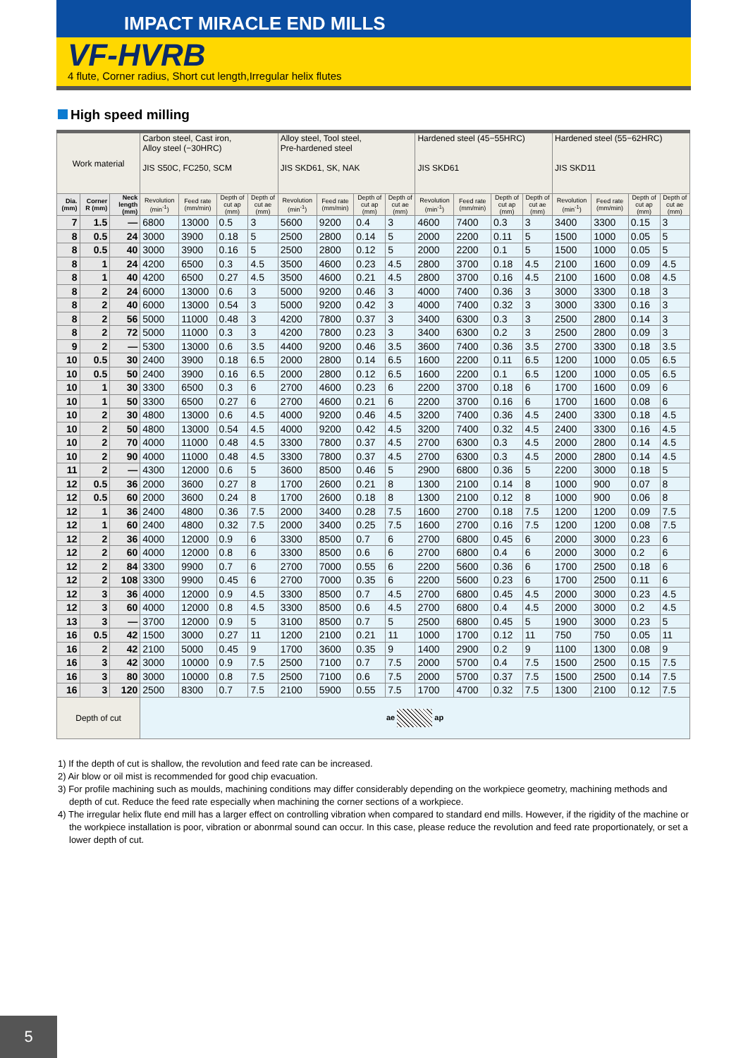IMPACT MIRACLE END MILLS
VF-HVRB
4 flute, Corner radius, Short cut length,Irregular helix flutes
High speed milling
| Work material | | | Carbon steel, Cast iron, Alloy steel (−30HRC) JIS S50C, FC250, SCM | | | | Alloy steel, Tool steel, Pre-hardened steel JIS SKD61, SK, NAK | | | | Hardened steel (45−55HRC) JIS SKD61 | | | | Hardened steel (55−62HRC) JIS SKD11 | | | |
| --- | --- | --- | --- | --- | --- | --- | --- | --- | --- | --- | --- | --- | --- | --- | --- | --- | --- | --- |
| Dia. (mm) | Corner R (mm) | Neck length (mm) | Revolution (min<sup>-1</sup>) | Feed rate (mm/min) | Depth of cut ap (mm) | Depth of cut ae (mm) | Revolution (min<sup>-1</sup>) | Feed rate (mm/min) | Depth of cut ap (mm) | Depth of cut ae (mm) | Revolution (min<sup>-1</sup>) | Feed rate (mm/min) | Depth of cut ap (mm) | Depth of cut ae (mm) | Revolution (min<sup>-1</sup>) | Feed rate (mm/min) | Depth of cut ap (mm) | Depth of cut ae (mm) |
| 7 | 1.5 | — | 6800 | 13000 | 0.5 | 3 | 5600 | 9200 | 0.4 | 3 | 4600 | 7400 | 0.3 | 3 | 3400 | 3300 | 0.15 | 3 |
| 8 | 0.5 | 24 | 3000 | 3900 | 0.18 | 5 | 2500 | 2800 | 0.14 | 5 | 2000 | 2200 | 0.11 | 5 | 1500 | 1000 | 0.05 | 5 |
| 8 | 0.5 | 40 | 3000 | 3900 | 0.16 | 5 | 2500 | 2800 | 0.12 | 5 | 2000 | 2200 | 0.1 | 5 | 1500 | 1000 | 0.05 | 5 |
| 8 | 1 | 24 | 4200 | 6500 | 0.3 | 4.5 | 3500 | 4600 | 0.23 | 4.5 | 2800 | 3700 | 0.18 | 4.5 | 2100 | 1600 | 0.09 | 4.5 |
| 8 | 1 | 40 | 4200 | 6500 | 0.27 | 4.5 | 3500 | 4600 | 0.21 | 4.5 | 2800 | 3700 | 0.16 | 4.5 | 2100 | 1600 | 0.08 | 4.5 |
| 8 | 2 | 24 | 6000 | 13000 | 0.6 | 3 | 5000 | 9200 | 0.46 | 3 | 4000 | 7400 | 0.36 | 3 | 3000 | 3300 | 0.18 | 3 |
| 8 | 2 | 40 | 6000 | 13000 | 0.54 | 3 | 5000 | 9200 | 0.42 | 3 | 4000 | 7400 | 0.32 | 3 | 3000 | 3300 | 0.16 | 3 |
| 8 | 2 | 56 | 5000 | 11000 | 0.48 | 3 | 4200 | 7800 | 0.37 | 3 | 3400 | 6300 | 0.3 | 3 | 2500 | 2800 | 0.14 | 3 |
| 8 | 2 | 72 | 5000 | 11000 | 0.3 | 3 | 4200 | 7800 | 0.23 | 3 | 3400 | 6300 | 0.2 | 3 | 2500 | 2800 | 0.09 | 3 |
| 9 | 2 | — | 5300 | 13000 | 0.6 | 3.5 | 4400 | 9200 | 0.46 | 3.5 | 3600 | 7400 | 0.36 | 3.5 | 2700 | 3300 | 0.18 | 3.5 |
| 10 | 0.5 | 30 | 2400 | 3900 | 0.18 | 6.5 | 2000 | 2800 | 0.14 | 6.5 | 1600 | 2200 | 0.11 | 6.5 | 1200 | 1000 | 0.05 | 6.5 |
| 10 | 0.5 | 50 | 2400 | 3900 | 0.16 | 6.5 | 2000 | 2800 | 0.12 | 6.5 | 1600 | 2200 | 0.1 | 6.5 | 1200 | 1000 | 0.05 | 6.5 |
| 10 | 1 | 30 | 3300 | 6500 | 0.3 | 6 | 2700 | 4600 | 0.23 | 6 | 2200 | 3700 | 0.18 | 6 | 1700 | 1600 | 0.09 | 6 |
| 10 | 1 | 50 | 3300 | 6500 | 0.27 | 6 | 2700 | 4600 | 0.21 | 6 | 2200 | 3700 | 0.16 | 6 | 1700 | 1600 | 0.08 | 6 |
| 10 | 2 | 30 | 4800 | 13000 | 0.6 | 4.5 | 4000 | 9200 | 0.46 | 4.5 | 3200 | 7400 | 0.36 | 4.5 | 2400 | 3300 | 0.18 | 4.5 |
| 10 | 2 | 50 | 4800 | 13000 | 0.54 | 4.5 | 4000 | 9200 | 0.42 | 4.5 | 3200 | 7400 | 0.32 | 4.5 | 2400 | 3300 | 0.16 | 4.5 |
| 10 | 2 | 70 | 4000 | 11000 | 0.48 | 4.5 | 3300 | 7800 | 0.37 | 4.5 | 2700 | 6300 | 0.3 | 4.5 | 2000 | 2800 | 0.14 | 4.5 |
| 10 | 2 | 90 | 4000 | 11000 | 0.48 | 4.5 | 3300 | 7800 | 0.37 | 4.5 | 2700 | 6300 | 0.3 | 4.5 | 2000 | 2800 | 0.14 | 4.5 |
| 11 | 2 | — | 4300 | 12000 | 0.6 | 5 | 3600 | 8500 | 0.46 | 5 | 2900 | 6800 | 0.36 | 5 | 2200 | 3000 | 0.18 | 5 |
| 12 | 0.5 | 36 | 2000 | 3600 | 0.27 | 8 | 1700 | 2600 | 0.21 | 8 | 1300 | 2100 | 0.14 | 8 | 1000 | 900 | 0.07 | 8 |
| 12 | 0.5 | 60 | 2000 | 3600 | 0.24 | 8 | 1700 | 2600 | 0.18 | 8 | 1300 | 2100 | 0.12 | 8 | 1000 | 900 | 0.06 | 8 |
| 12 | 1 | 36 | 2400 | 4800 | 0.36 | 7.5 | 2000 | 3400 | 0.28 | 7.5 | 1600 | 2700 | 0.18 | 7.5 | 1200 | 1200 | 0.09 | 7.5 |
| 12 | 1 | 60 | 2400 | 4800 | 0.32 | 7.5 | 2000 | 3400 | 0.25 | 7.5 | 1600 | 2700 | 0.16 | 7.5 | 1200 | 1200 | 0.08 | 7.5 |
| 12 | 2 | 36 | 4000 | 12000 | 0.9 | 6 | 3300 | 8500 | 0.7 | 6 | 2700 | 6800 | 0.45 | 6 | 2000 | 3000 | 0.23 | 6 |
| 12 | 2 | 60 | 4000 | 12000 | 0.8 | 6 | 3300 | 8500 | 0.6 | 6 | 2700 | 6800 | 0.4 | 6 | 2000 | 3000 | 0.2 | 6 |
| 12 | 2 | 84 | 3300 | 9900 | 0.7 | 6 | 2700 | 7000 | 0.55 | 6 | 2200 | 5600 | 0.36 | 6 | 1700 | 2500 | 0.18 | 6 |
| 12 | 2 | 108 | 3300 | 9900 | 0.45 | 6 | 2700 | 7000 | 0.35 | 6 | 2200 | 5600 | 0.23 | 6 | 1700 | 2500 | 0.11 | 6 |
| 12 | 3 | 36 | 4000 | 12000 | 0.9 | 4.5 | 3300 | 8500 | 0.7 | 4.5 | 2700 | 6800 | 0.45 | 4.5 | 2000 | 3000 | 0.23 | 4.5 |
| 12 | 3 | 60 | 4000 | 12000 | 0.8 | 4.5 | 3300 | 8500 | 0.6 | 4.5 | 2700 | 6800 | 0.4 | 4.5 | 2000 | 3000 | 0.2 | 4.5 |
| 13 | 3 | — | 3700 | 12000 | 0.9 | 5 | 3100 | 8500 | 0.7 | 5 | 2500 | 6800 | 0.45 | 5 | 1900 | 3000 | 0.23 | 5 |
| 16 | 0.5 | 42 | 1500 | 3000 | 0.27 | 11 | 1200 | 2100 | 0.21 | 11 | 1000 | 1700 | 0.12 | 11 | 750 | 750 | 0.05 | 11 |
| 16 | 2 | 42 | 2100 | 5000 | 0.45 | 9 | 1700 | 3600 | 0.35 | 9 | 1400 | 2900 | 0.2 | 9 | 1100 | 1300 | 0.08 | 9 |
| 16 | 3 | 42 | 3000 | 10000 | 0.9 | 7.5 | 2500 | 7100 | 0.7 | 7.5 | 2000 | 5700 | 0.4 | 7.5 | 1500 | 2500 | 0.15 | 7.5 |
| 16 | 3 | 80 | 3000 | 10000 | 0.8 | 7.5 | 2500 | 7100 | 0.6 | 7.5 | 2000 | 5700 | 0.37 | 7.5 | 1500 | 2500 | 0.14 | 7.5 |
| 16 | 3 | 120 | 2500 | 8300 | 0.7 | 7.5 | 2100 | 5900 | 0.55 | 7.5 | 1700 | 4700 | 0.32 | 7.5 | 1300 | 2100 | 0.12 | 7.5 |
| Depth of cut | | | ae ap | | | | | | | | | | | | | | | |
1) If the depth of cut is shallow, the revolution and feed rate can be increased.
2) Air blow or oil mist is recommended for good chip evacuation.
3) For profile machining such as moulds, machining conditions may differ considerably depending on the workpiece geometry, machining methods and depth of cut. Reduce the feed rate especially when machining the corner sections of a workpiece.
4) The irregular helix flute end mill has a larger effect on controlling vibration when compared to standard end mills. However, if the rigidity of the machine or the workpiece installation is poor, vibration or abonrmal sound can occur. In this case, please reduce the revolution and feed rate proportionately, or set a lower depth of cut.
5